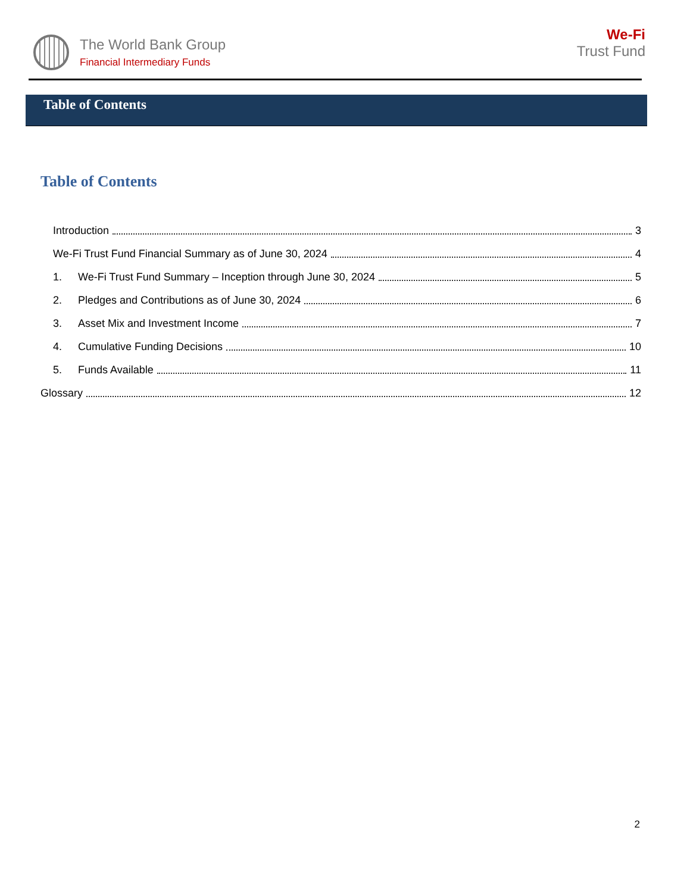The World Bank Group
Financial Intermediary Funds
We-Fi
Trust Fund
Table of Contents
Table of Contents
Introduction 3
We-Fi Trust Fund Financial Summary as of June 30, 2024 4
1. We-Fi Trust Fund Summary – Inception through June 30, 2024 5
2. Pledges and Contributions as of June 30, 2024 6
3. Asset Mix and Investment Income 7
4. Cumulative Funding Decisions 10
5. Funds Available 11
Glossary 12
2